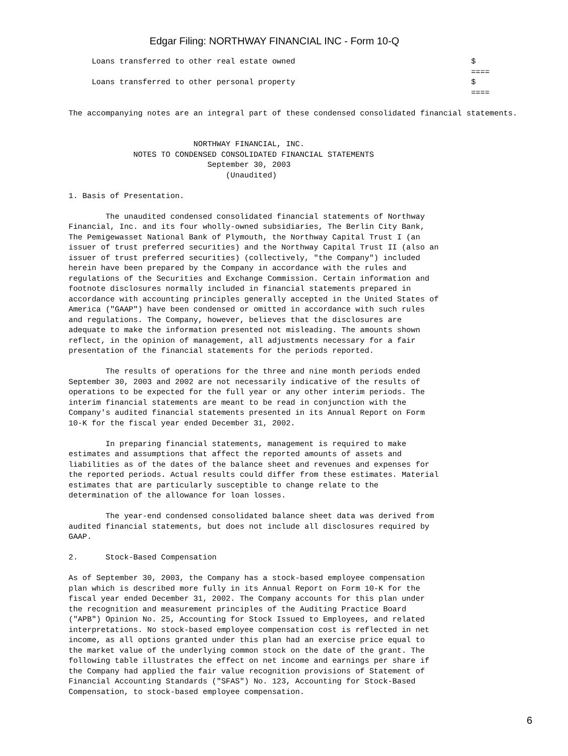Edgar Filing: NORTHWAY FINANCIAL INC - Form 10-Q
     Loans transferred to other real estate owned                                      $
                                                                                       ====
     Loans transferred to other personal property                                      $
                                                                                       ====

The accompanying notes are an integral part of these condensed consolidated financial statements.


                           NORTHWAY FINANCIAL, INC.
              NOTES TO CONDENSED CONSOLIDATED FINANCIAL STATEMENTS
                              September 30, 2003
                                  (Unaudited)

1. Basis of Presentation.

        The unaudited condensed consolidated financial statements of Northway
Financial, Inc. and its four wholly-owned subsidiaries, The Berlin City Bank,
The Pemigewasset National Bank of Plymouth, the Northway Capital Trust I (an
issuer of trust preferred securities) and the Northway Capital Trust II (also an
issuer of trust preferred securities) (collectively, "the Company") included
herein have been prepared by the Company in accordance with the rules and
regulations of the Securities and Exchange Commission. Certain information and
footnote disclosures normally included in financial statements prepared in
accordance with accounting principles generally accepted in the United States of
America ("GAAP") have been condensed or omitted in accordance with such rules
and regulations. The Company, however, believes that the disclosures are
adequate to make the information presented not misleading. The amounts shown
reflect, in the opinion of management, all adjustments necessary for a fair
presentation of the financial statements for the periods reported.

        The results of operations for the three and nine month periods ended
September 30, 2003 and 2002 are not necessarily indicative of the results of
operations to be expected for the full year or any other interim periods. The
interim financial statements are meant to be read in conjunction with the
Company's audited financial statements presented in its Annual Report on Form
10-K for the fiscal year ended December 31, 2002.

        In preparing financial statements, management is required to make
estimates and assumptions that affect the reported amounts of assets and
liabilities as of the dates of the balance sheet and revenues and expenses for
the reported periods. Actual results could differ from these estimates. Material
estimates that are particularly susceptible to change relate to the
determination of the allowance for loan losses.

        The year-end condensed consolidated balance sheet data was derived from
audited financial statements, but does not include all disclosures required by
GAAP.

2.      Stock-Based Compensation

As of September 30, 2003, the Company has a stock-based employee compensation
plan which is described more fully in its Annual Report on Form 10-K for the
fiscal year ended December 31, 2002. The Company accounts for this plan under
the recognition and measurement principles of the Auditing Practice Board
("APB") Opinion No. 25, Accounting for Stock Issued to Employees, and related
interpretations. No stock-based employee compensation cost is reflected in net
income, as all options granted under this plan had an exercise price equal to
the market value of the underlying common stock on the date of the grant. The
following table illustrates the effect on net income and earnings per share if
the Company had applied the fair value recognition provisions of Statement of
Financial Accounting Standards ("SFAS") No. 123, Accounting for Stock-Based
Compensation, to stock-based employee compensation.
6